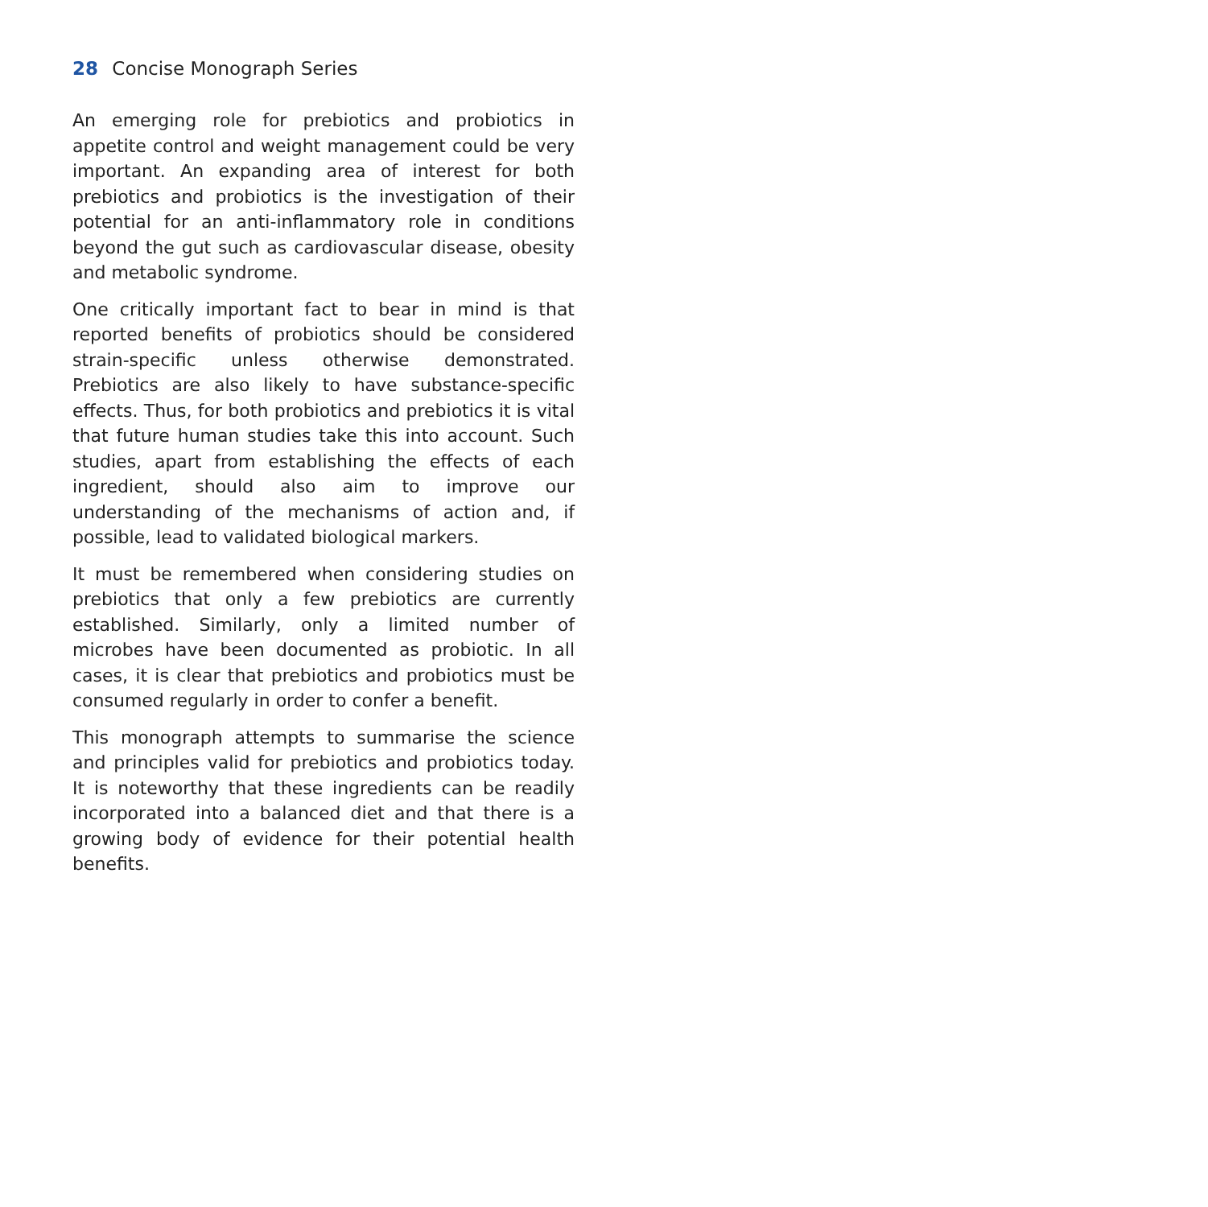28 Concise Monograph Series
An emerging role for prebiotics and probiotics in appetite control and weight management could be very important. An expanding area of interest for both prebiotics and probiotics is the investigation of their potential for an anti-inflammatory role in conditions beyond the gut such as cardiovascular disease, obesity and metabolic syndrome.
One critically important fact to bear in mind is that reported benefits of probiotics should be considered strain-specific unless otherwise demonstrated. Prebiotics are also likely to have substance-specific effects. Thus, for both probiotics and prebiotics it is vital that future human studies take this into account. Such studies, apart from establishing the effects of each ingredient, should also aim to improve our understanding of the mechanisms of action and, if possible, lead to validated biological markers.
It must be remembered when considering studies on prebiotics that only a few prebiotics are currently established. Similarly, only a limited number of microbes have been documented as probiotic. In all cases, it is clear that prebiotics and probiotics must be consumed regularly in order to confer a benefit.
This monograph attempts to summarise the science and principles valid for prebiotics and probiotics today. It is noteworthy that these ingredients can be readily incorporated into a balanced diet and that there is a growing body of evidence for their potential health benefits.